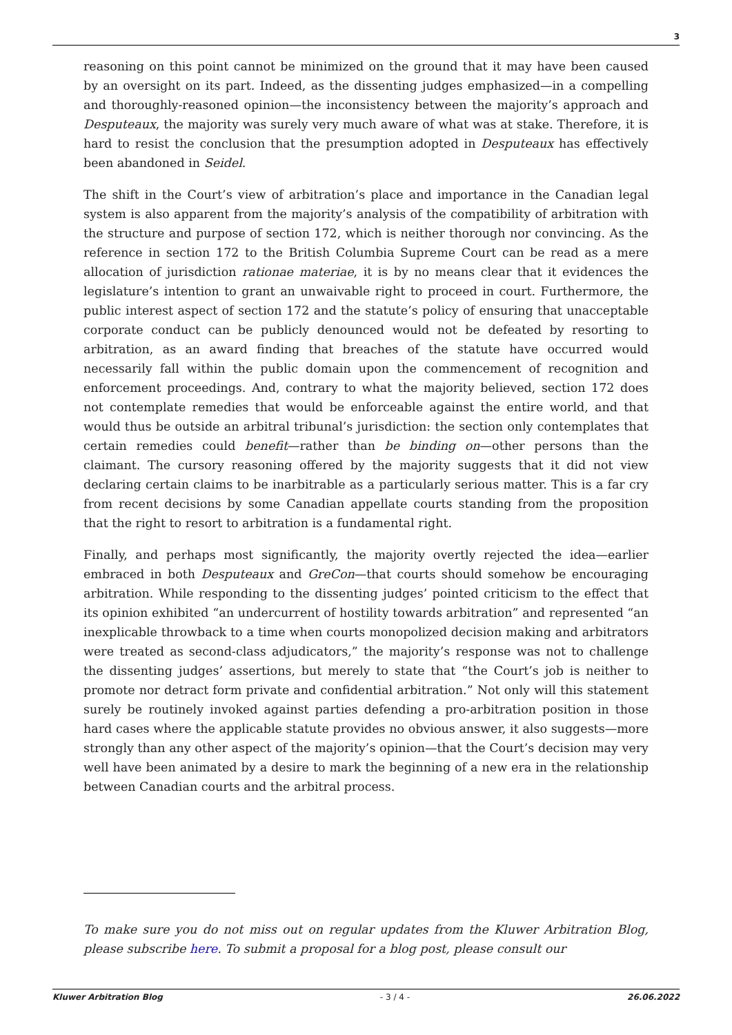3
reasoning on this point cannot be minimized on the ground that it may have been caused by an oversight on its part. Indeed, as the dissenting judges emphasized—in a compelling and thoroughly-reasoned opinion—the inconsistency between the majority’s approach and Desputeaux, the majority was surely very much aware of what was at stake. Therefore, it is hard to resist the conclusion that the presumption adopted in Desputeaux has effectively been abandoned in Seidel.
The shift in the Court’s view of arbitration’s place and importance in the Canadian legal system is also apparent from the majority’s analysis of the compatibility of arbitration with the structure and purpose of section 172, which is neither thorough nor convincing. As the reference in section 172 to the British Columbia Supreme Court can be read as a mere allocation of jurisdiction rationae materiae, it is by no means clear that it evidences the legislature’s intention to grant an unwaivable right to proceed in court. Furthermore, the public interest aspect of section 172 and the statute’s policy of ensuring that unacceptable corporate conduct can be publicly denounced would not be defeated by resorting to arbitration, as an award finding that breaches of the statute have occurred would necessarily fall within the public domain upon the commencement of recognition and enforcement proceedings. And, contrary to what the majority believed, section 172 does not contemplate remedies that would be enforceable against the entire world, and that would thus be outside an arbitral tribunal’s jurisdiction: the section only contemplates that certain remedies could benefit—rather than be binding on—other persons than the claimant. The cursory reasoning offered by the majority suggests that it did not view declaring certain claims to be inarbitrable as a particularly serious matter. This is a far cry from recent decisions by some Canadian appellate courts standing from the proposition that the right to resort to arbitration is a fundamental right.
Finally, and perhaps most significantly, the majority overtly rejected the idea—earlier embraced in both Desputeaux and GreCon—that courts should somehow be encouraging arbitration. While responding to the dissenting judges’ pointed criticism to the effect that its opinion exhibited “an undercurrent of hostility towards arbitration” and represented “an inexplicable throwback to a time when courts monopolized decision making and arbitrators were treated as second-class adjudicators,” the majority’s response was not to challenge the dissenting judges’ assertions, but merely to state that “the Court’s job is neither to promote nor detract form private and confidential arbitration.” Not only will this statement surely be routinely invoked against parties defending a pro-arbitration position in those hard cases where the applicable statute provides no obvious answer, it also suggests—more strongly than any other aspect of the majority’s opinion—that the Court’s decision may very well have been animated by a desire to mark the beginning of a new era in the relationship between Canadian courts and the arbitral process.
To make sure you do not miss out on regular updates from the Kluwer Arbitration Blog, please subscribe here. To submit a proposal for a blog post, please consult our
Kluwer Arbitration Blog - 3 / 4 - 26.06.2022